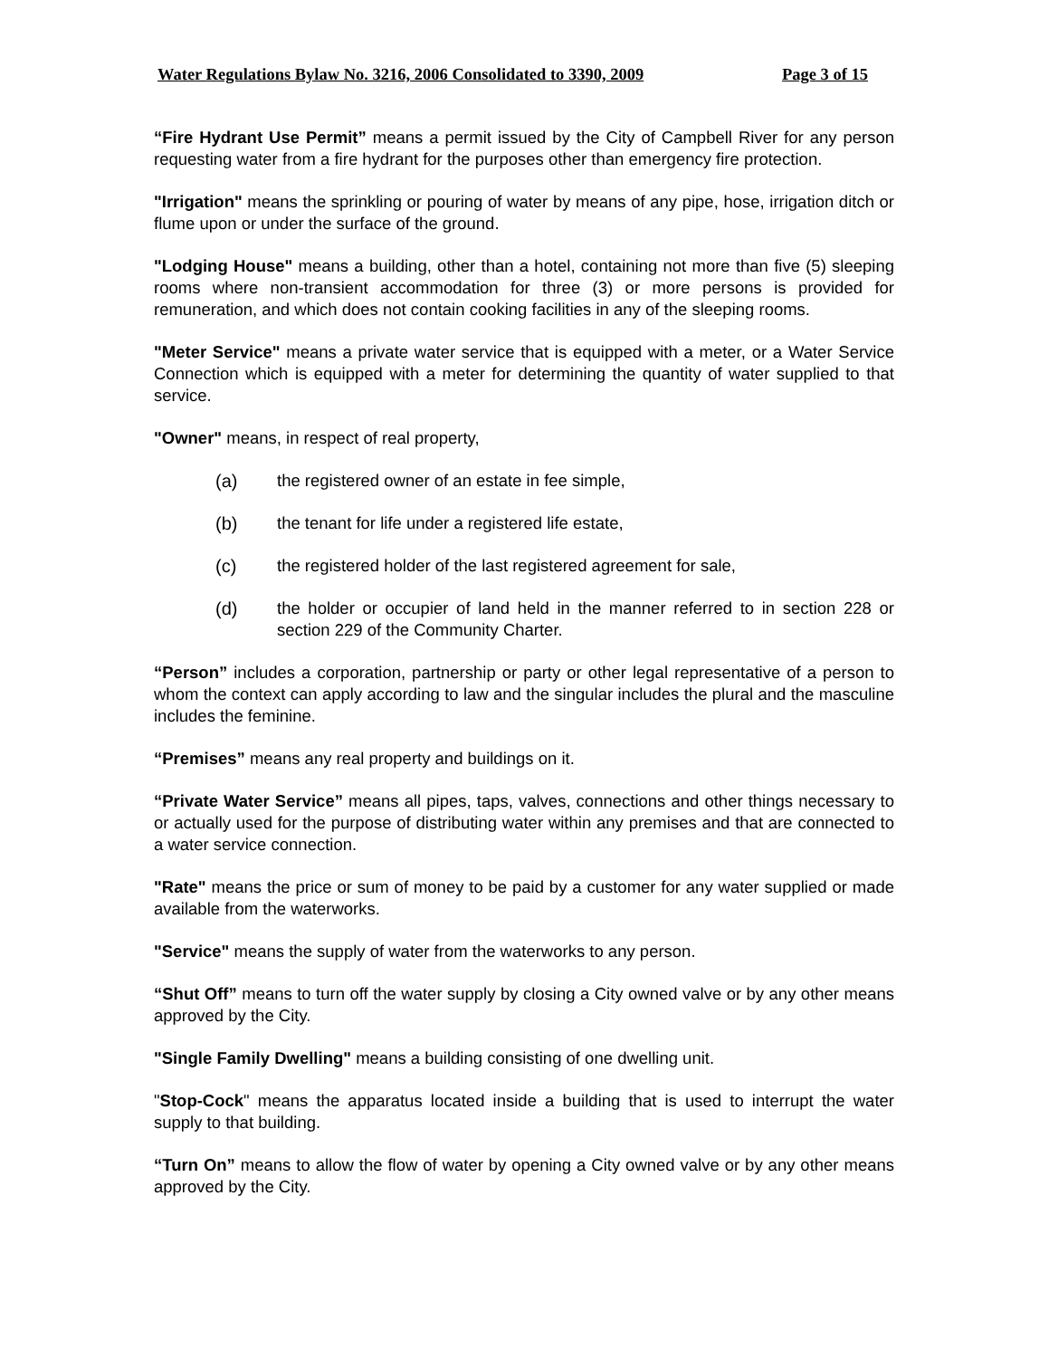Water Regulations Bylaw No. 3216, 2006 Consolidated to 3390, 2009 Page 3 of 15
“Fire Hydrant Use Permit” means a permit issued by the City of Campbell River for any person requesting water from a fire hydrant for the purposes other than emergency fire protection.
"Irrigation" means the sprinkling or pouring of water by means of any pipe, hose, irrigation ditch or flume upon or under the surface of the ground.
"Lodging House" means a building, other than a hotel, containing not more than five (5) sleeping rooms where non-transient accommodation for three (3) or more persons is provided for remuneration, and which does not contain cooking facilities in any of the sleeping rooms.
"Meter Service" means a private water service that is equipped with a meter, or a Water Service Connection which is equipped with a meter for determining the quantity of water supplied to that service.
"Owner" means, in respect of real property,
(a) the registered owner of an estate in fee simple,
(b) the tenant for life under a registered life estate,
(c) the registered holder of the last registered agreement for sale,
(d) the holder or occupier of land held in the manner referred to in section 228 or section 229 of the Community Charter.
“Person” includes a corporation, partnership or party or other legal representative of a person to whom the context can apply according to law and the singular includes the plural and the masculine includes the feminine.
“Premises” means any real property and buildings on it.
“Private Water Service” means all pipes, taps, valves, connections and other things necessary to or actually used for the purpose of distributing water within any premises and that are connected to a water service connection.
"Rate" means the price or sum of money to be paid by a customer for any water supplied or made available from the waterworks.
"Service" means the supply of water from the waterworks to any person.
“Shut Off” means to turn off the water supply by closing a City owned valve or by any other means approved by the City.
"Single Family Dwelling" means a building consisting of one dwelling unit.
"Stop-Cock" means the apparatus located inside a building that is used to interrupt the water supply to that building.
“Turn On” means to allow the flow of water by opening a City owned valve or by any other means approved by the City.